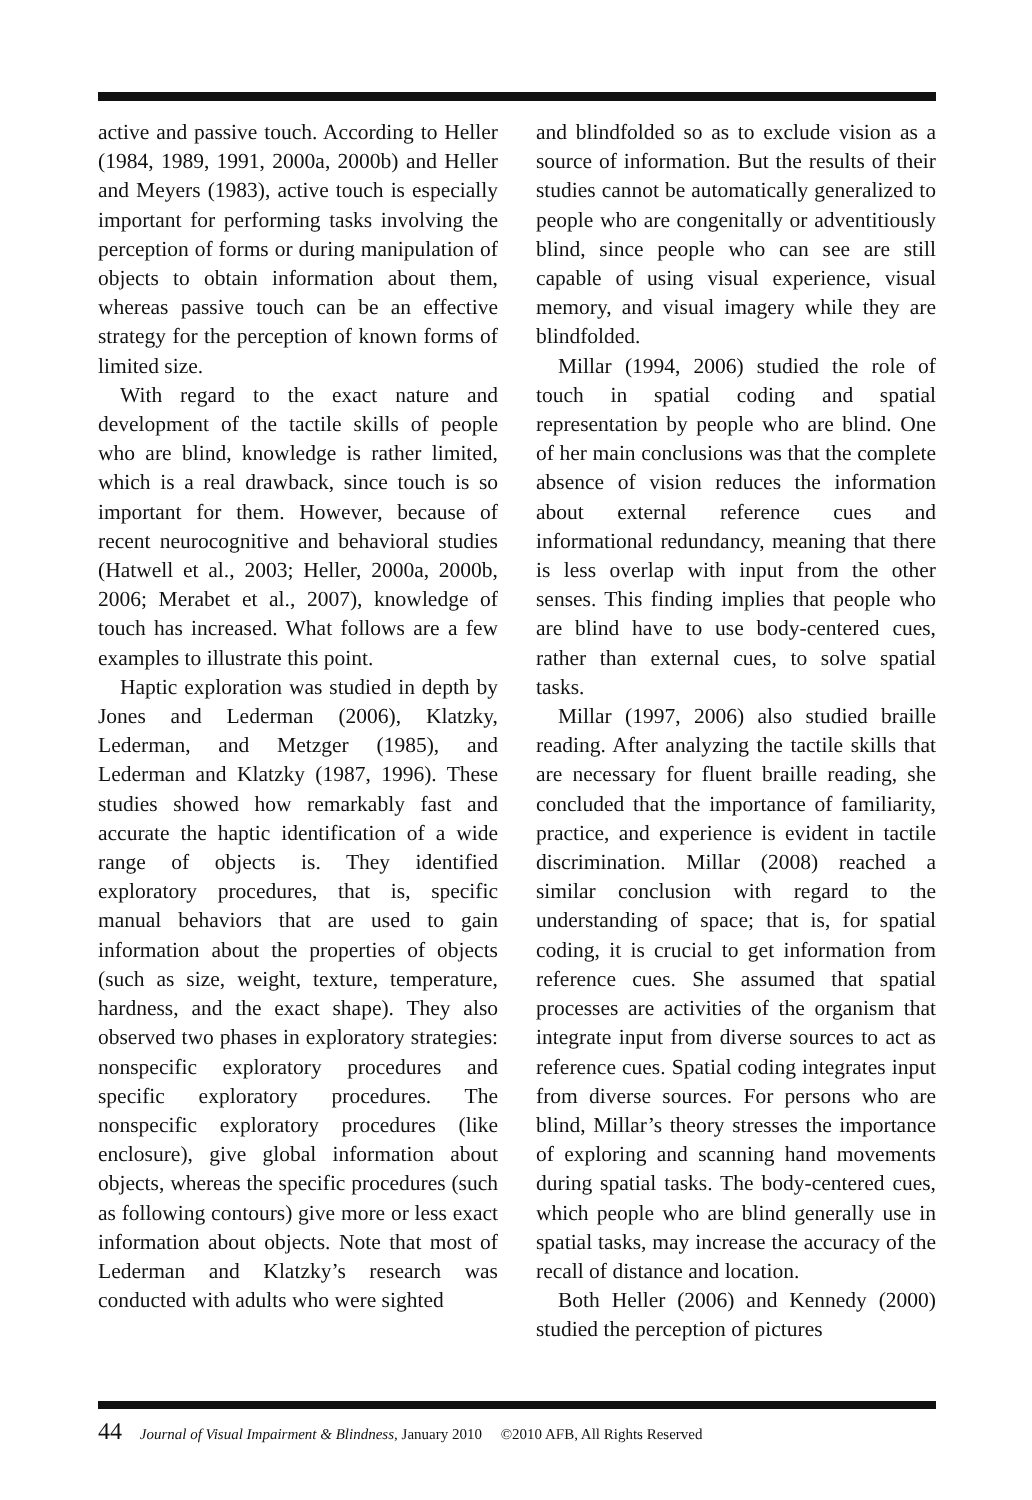active and passive touch. According to Heller (1984, 1989, 1991, 2000a, 2000b) and Heller and Meyers (1983), active touch is especially important for performing tasks involving the perception of forms or during manipulation of objects to obtain information about them, whereas passive touch can be an effective strategy for the perception of known forms of limited size.
With regard to the exact nature and development of the tactile skills of people who are blind, knowledge is rather limited, which is a real drawback, since touch is so important for them. However, because of recent neurocognitive and behavioral studies (Hatwell et al., 2003; Heller, 2000a, 2000b, 2006; Merabet et al., 2007), knowledge of touch has increased. What follows are a few examples to illustrate this point.
Haptic exploration was studied in depth by Jones and Lederman (2006), Klatzky, Lederman, and Metzger (1985), and Lederman and Klatzky (1987, 1996). These studies showed how remarkably fast and accurate the haptic identification of a wide range of objects is. They identified exploratory procedures, that is, specific manual behaviors that are used to gain information about the properties of objects (such as size, weight, texture, temperature, hardness, and the exact shape). They also observed two phases in exploratory strategies: nonspecific exploratory procedures and specific exploratory procedures. The nonspecific exploratory procedures (like enclosure), give global information about objects, whereas the specific procedures (such as following contours) give more or less exact information about objects. Note that most of Lederman and Klatzky’s research was conducted with adults who were sighted
and blindfolded so as to exclude vision as a source of information. But the results of their studies cannot be automatically generalized to people who are congenitally or adventitiously blind, since people who can see are still capable of using visual experience, visual memory, and visual imagery while they are blindfolded.
Millar (1994, 2006) studied the role of touch in spatial coding and spatial representation by people who are blind. One of her main conclusions was that the complete absence of vision reduces the information about external reference cues and informational redundancy, meaning that there is less overlap with input from the other senses. This finding implies that people who are blind have to use body-centered cues, rather than external cues, to solve spatial tasks.
Millar (1997, 2006) also studied braille reading. After analyzing the tactile skills that are necessary for fluent braille reading, she concluded that the importance of familiarity, practice, and experience is evident in tactile discrimination. Millar (2008) reached a similar conclusion with regard to the understanding of space; that is, for spatial coding, it is crucial to get information from reference cues. She assumed that spatial processes are activities of the organism that integrate input from diverse sources to act as reference cues. Spatial coding integrates input from diverse sources. For persons who are blind, Millar’s theory stresses the importance of exploring and scanning hand movements during spatial tasks. The body-centered cues, which people who are blind generally use in spatial tasks, may increase the accuracy of the recall of distance and location.
Both Heller (2006) and Kennedy (2000) studied the perception of pictures
44 Journal of Visual Impairment & Blindness, January 2010 ©2010 AFB, All Rights Reserved